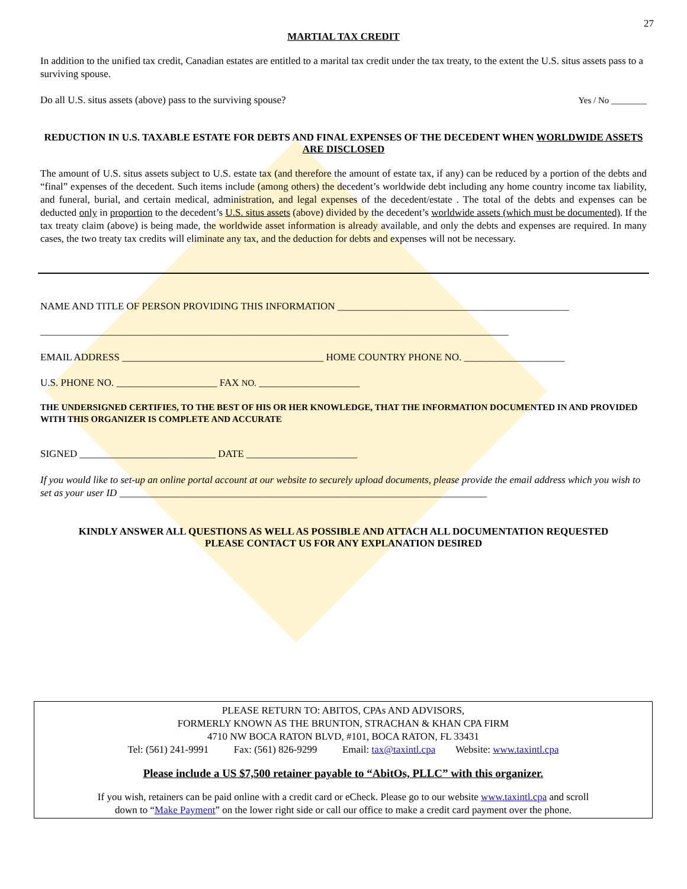27
MARTIAL TAX CREDIT
In addition to the unified tax credit, Canadian estates are entitled to a marital tax credit under the tax treaty, to the extent the U.S. situs assets pass to a surviving spouse.
Do all U.S. situs assets (above) pass to the surviving spouse? Yes / No ________
REDUCTION IN U.S. TAXABLE ESTATE FOR DEBTS AND FINAL EXPENSES OF THE DECEDENT WHEN WORLDWIDE ASSETS ARE DISCLOSED
The amount of U.S. situs assets subject to U.S. estate tax (and therefore the amount of estate tax, if any) can be reduced by a portion of the debts and “final” expenses of the decedent. Such items include (among others) the decedent’s worldwide debt including any home country income tax liability, and funeral, burial, and certain medical, administration, and legal expenses of the decedent/estate . The total of the debts and expenses can be deducted only in proportion to the decedent’s U.S. situs assets (above) divided by the decedent’s worldwide assets (which must be documented). If the tax treaty claim (above) is being made, the worldwide asset information is already available, and only the debts and expenses are required. In many cases, the two treaty tax credits will eliminate any tax, and the deduction for debts and expenses will not be necessary.
NAME AND TITLE OF PERSON PROVIDING THIS INFORMATION ______________________________________________
_____________________________________________________________________________________________
EMAIL ADDRESS ________________________________________ HOME COUNTRY PHONE NO. ____________________
U.S. PHONE NO. ____________________ FAX NO. ____________________
THE UNDERSIGNED CERTIFIES, TO THE BEST OF HIS OR HER KNOWLEDGE, THAT THE INFORMATION DOCUMENTED IN AND PROVIDED WITH THIS ORGANIZER IS COMPLETE AND ACCURATE
SIGNED ___________________________ DATE ______________________
If you would like to set-up an online portal account at our website to securely upload documents, please provide the email address which you wish to set as your user ID _________________________________________________________________________
KINDLY ANSWER ALL QUESTIONS AS WELL AS POSSIBLE AND ATTACH ALL DOCUMENTATION REQUESTED
PLEASE CONTACT US FOR ANY EXPLANATION DESIRED
PLEASE RETURN TO: ABITOS, CPAs AND ADVISORS,
FORMERLY KNOWN AS THE BRUNTON, STRACHAN & KHAN CPA FIRM
4710 NW BOCA RATON BLVD, #101, BOCA RATON, FL 33431
Tel: (561) 241-9991 Fax: (561) 826-9299 Email: tax@taxintl.cpa Website: www.taxintl.cpa
Please include a US $7,500 retainer payable to “AbitOs, PLLC” with this organizer.
If you wish, retainers can be paid online with a credit card or eCheck. Please go to our website www.taxintl.cpa and scroll
down to “Make Payment” on the lower right side or call our office to make a credit card payment over the phone.